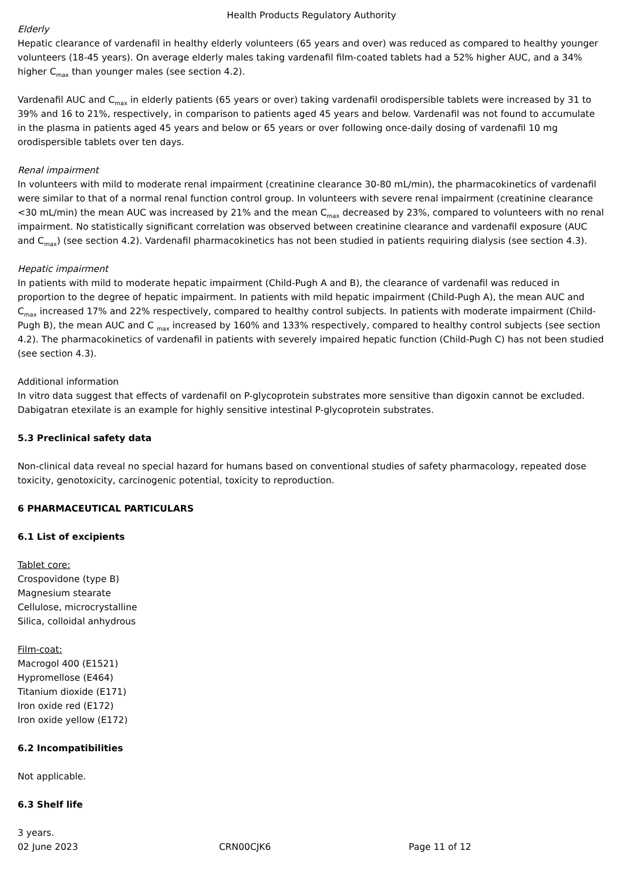Health Products Regulatory Authority
Elderly
Hepatic clearance of vardenafil in healthy elderly volunteers (65 years and over) was reduced as compared to healthy younger volunteers (18-45 years). On average elderly males taking vardenafil film-coated tablets had a 52% higher AUC, and a 34% higher C<sub>max</sub> than younger males (see section 4.2).
Vardenafil AUC and C<sub>max</sub> in elderly patients (65 years or over) taking vardenafil orodispersible tablets were increased by 31 to 39% and 16 to 21%, respectively, in comparison to patients aged 45 years and below. Vardenafil was not found to accumulate in the plasma in patients aged 45 years and below or 65 years or over following once-daily dosing of vardenafil 10 mg orodispersible tablets over ten days.
Renal impairment
In volunteers with mild to moderate renal impairment (creatinine clearance 30-80 mL/min), the pharmacokinetics of vardenafil were similar to that of a normal renal function control group. In volunteers with severe renal impairment (creatinine clearance <30 mL/min) the mean AUC was increased by 21% and the mean C<sub>max</sub> decreased by 23%, compared to volunteers with no renal impairment. No statistically significant correlation was observed between creatinine clearance and vardenafil exposure (AUC and C<sub>max</sub>) (see section 4.2). Vardenafil pharmacokinetics has not been studied in patients requiring dialysis (see section 4.3).
Hepatic impairment
In patients with mild to moderate hepatic impairment (Child-Pugh A and B), the clearance of vardenafil was reduced in proportion to the degree of hepatic impairment. In patients with mild hepatic impairment (Child-Pugh A), the mean AUC and C<sub>max</sub> increased 17% and 22% respectively, compared to healthy control subjects. In patients with moderate impairment (Child-Pugh B), the mean AUC and C <sub>max</sub> increased by 160% and 133% respectively, compared to healthy control subjects (see section 4.2). The pharmacokinetics of vardenafil in patients with severely impaired hepatic function (Child-Pugh C) has not been studied (see section 4.3).
Additional information
In vitro data suggest that effects of vardenafil on P-glycoprotein substrates more sensitive than digoxin cannot be excluded. Dabigatran etexilate is an example for highly sensitive intestinal P-glycoprotein substrates.
5.3 Preclinical safety data
Non-clinical data reveal no special hazard for humans based on conventional studies of safety pharmacology, repeated dose toxicity, genotoxicity, carcinogenic potential, toxicity to reproduction.
6 PHARMACEUTICAL PARTICULARS
6.1 List of excipients
Tablet core:
Crospovidone (type B)
Magnesium stearate
Cellulose, microcrystalline
Silica, colloidal anhydrous
Film-coat:
Macrogol 400 (E1521)
Hypromellose (E464)
Titanium dioxide (E171)
Iron oxide red (E172)
Iron oxide yellow (E172)
6.2 Incompatibilities
Not applicable.
6.3 Shelf life
3 years.
02 June 2023 CRN00CJK6 Page 11 of 12